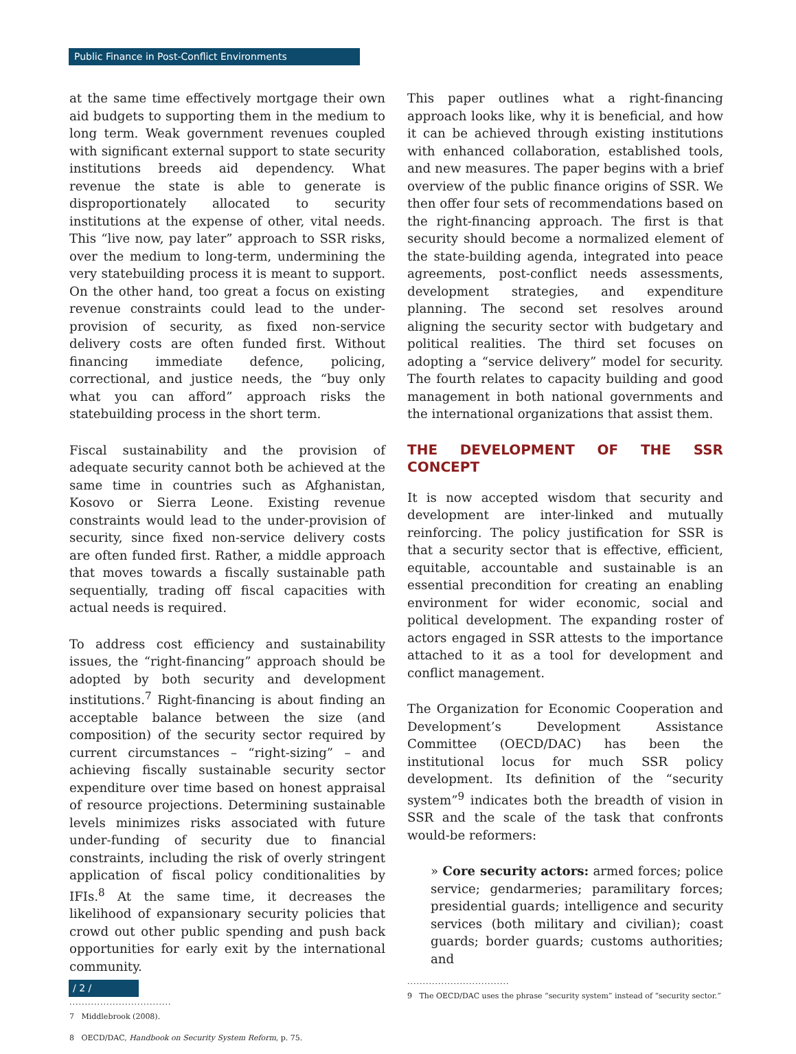Public Finance in Post-Conflict Environments
at the same time effectively mortgage their own aid budgets to supporting them in the medium to long term. Weak government revenues coupled with significant external support to state security institutions breeds aid dependency. What revenue the state is able to generate is disproportionately allocated to security institutions at the expense of other, vital needs. This “live now, pay later” approach to SSR risks, over the medium to long-term, undermining the very statebuilding process it is meant to support. On the other hand, too great a focus on existing revenue constraints could lead to the under-provision of security, as fixed non-service delivery costs are often funded first. Without financing immediate defence, policing, correctional, and justice needs, the “buy only what you can afford” approach risks the statebuilding process in the short term.
Fiscal sustainability and the provision of adequate security cannot both be achieved at the same time in countries such as Afghanistan, Kosovo or Sierra Leone. Existing revenue constraints would lead to the under-provision of security, since fixed non-service delivery costs are often funded first. Rather, a middle approach that moves towards a fiscally sustainable path sequentially, trading off fiscal capacities with actual needs is required.
To address cost efficiency and sustainability issues, the “right-financing” approach should be adopted by both security and development institutions.<sup>7</sup> Right-financing is about finding an acceptable balance between the size (and composition) of the security sector required by current circumstances – “right-sizing” – and achieving fiscally sustainable security sector expenditure over time based on honest appraisal of resource projections. Determining sustainable levels minimizes risks associated with future under-funding of security due to financial constraints, including the risk of overly stringent application of fiscal policy conditionalities by IFIs.<sup>8</sup> At the same time, it decreases the likelihood of expansionary security policies that crowd out other public spending and push back opportunities for early exit by the international community.
.................................
7 Middlebrook (2008).
8 OECD/DAC, Handbook on Security System Reform, p. 75.
This paper outlines what a right-financing approach looks like, why it is beneficial, and how it can be achieved through existing institutions with enhanced collaboration, established tools, and new measures. The paper begins with a brief overview of the public finance origins of SSR. We then offer four sets of recommendations based on the right-financing approach. The first is that security should become a normalized element of the state-building agenda, integrated into peace agreements, post-conflict needs assessments, development strategies, and expenditure planning. The second set resolves around aligning the security sector with budgetary and political realities. The third set focuses on adopting a “service delivery” model for security. The fourth relates to capacity building and good management in both national governments and the international organizations that assist them.
THE DEVELOPMENT OF THE SSR CONCEPT
It is now accepted wisdom that security and development are inter-linked and mutually reinforcing. The policy justification for SSR is that a security sector that is effective, efficient, equitable, accountable and sustainable is an essential precondition for creating an enabling environment for wider economic, social and political development. The expanding roster of actors engaged in SSR attests to the importance attached to it as a tool for development and conflict management.
The Organization for Economic Cooperation and Development’s Development Assistance Committee (OECD/DAC) has been the institutional locus for much SSR policy development. Its definition of the “security system”<sup>9</sup> indicates both the breadth of vision in SSR and the scale of the task that confronts would-be reformers:
» Core security actors: armed forces; police service; gendarmeries; paramilitary forces; presidential guards; intelligence and security services (both military and civilian); coast guards; border guards; customs authorities; and
.................................
9 The OECD/DAC uses the phrase “security system” instead of “security sector.”
/ 2 /